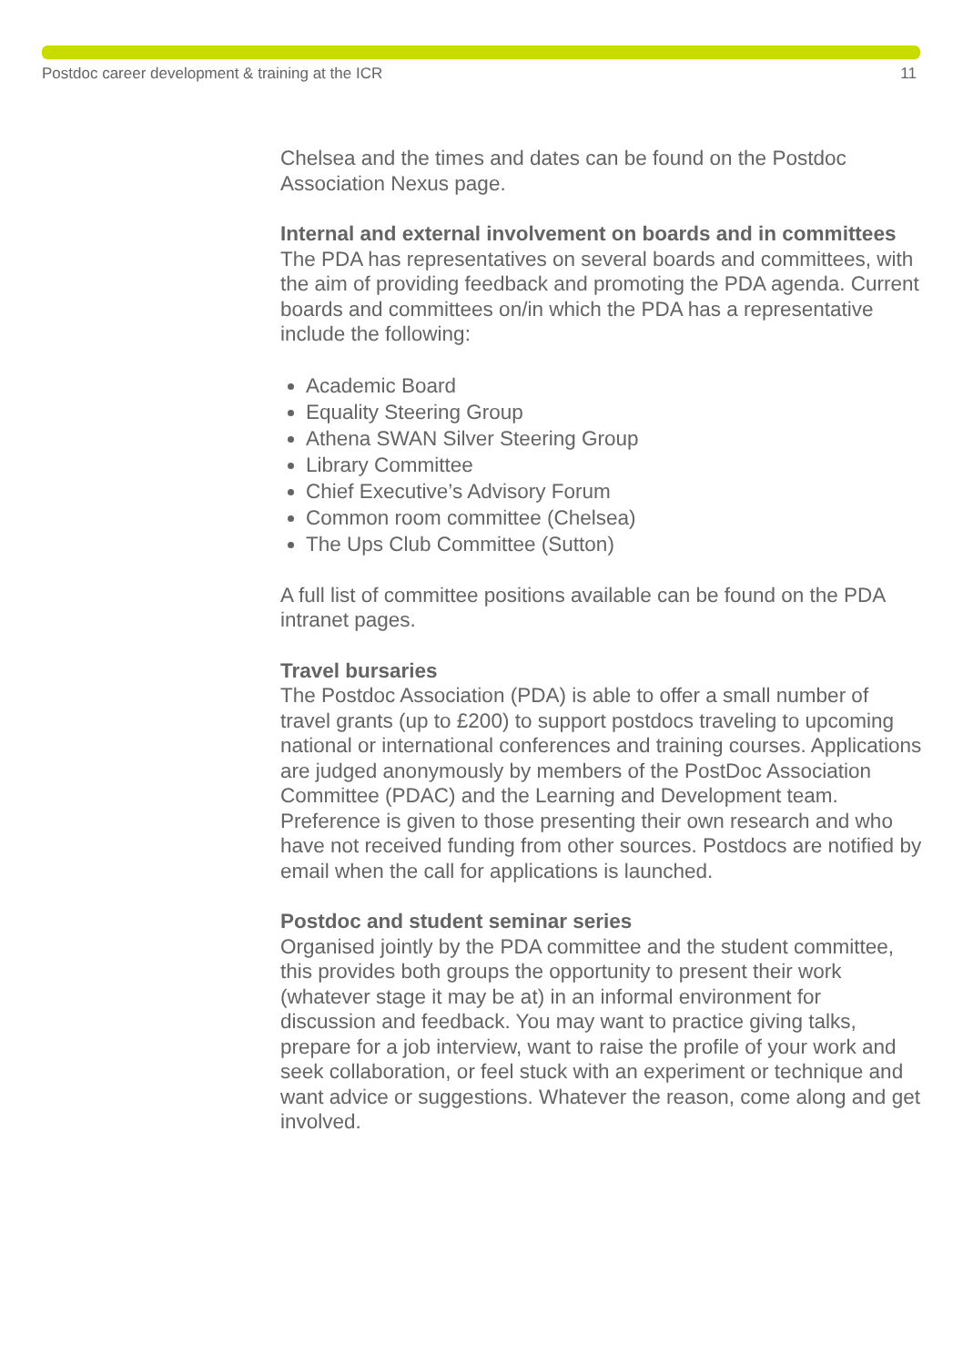Postdoc career development & training at the ICR 11
Chelsea and the times and dates can be found on the Postdoc Association Nexus page.
Internal and external involvement on boards and in committees
The PDA has representatives on several boards and committees, with the aim of providing feedback and promoting the PDA agenda. Current boards and committees on/in which the PDA has a representative include the following:
Academic Board
Equality Steering Group
Athena SWAN Silver Steering Group
Library Committee
Chief Executive’s Advisory Forum
Common room committee (Chelsea)
The Ups Club Committee (Sutton)
A full list of committee positions available can be found on the PDA intranet pages.
Travel bursaries
The Postdoc Association (PDA) is able to offer a small number of travel grants (up to £200) to support postdocs traveling to upcoming national or international conferences and training courses. Applications are judged anonymously by members of the PostDoc Association Committee (PDAC) and the Learning and Development team. Preference is given to those presenting their own research and who have not received funding from other sources. Postdocs are notified by email when the call for applications is launched.
Postdoc and student seminar series
Organised jointly by the PDA committee and the student committee, this provides both groups the opportunity to present their work (whatever stage it may be at) in an informal environment for discussion and feedback. You may want to practice giving talks, prepare for a job interview, want to raise the profile of your work and seek collaboration, or feel stuck with an experiment or technique and want advice or suggestions. Whatever the reason, come along and get involved.